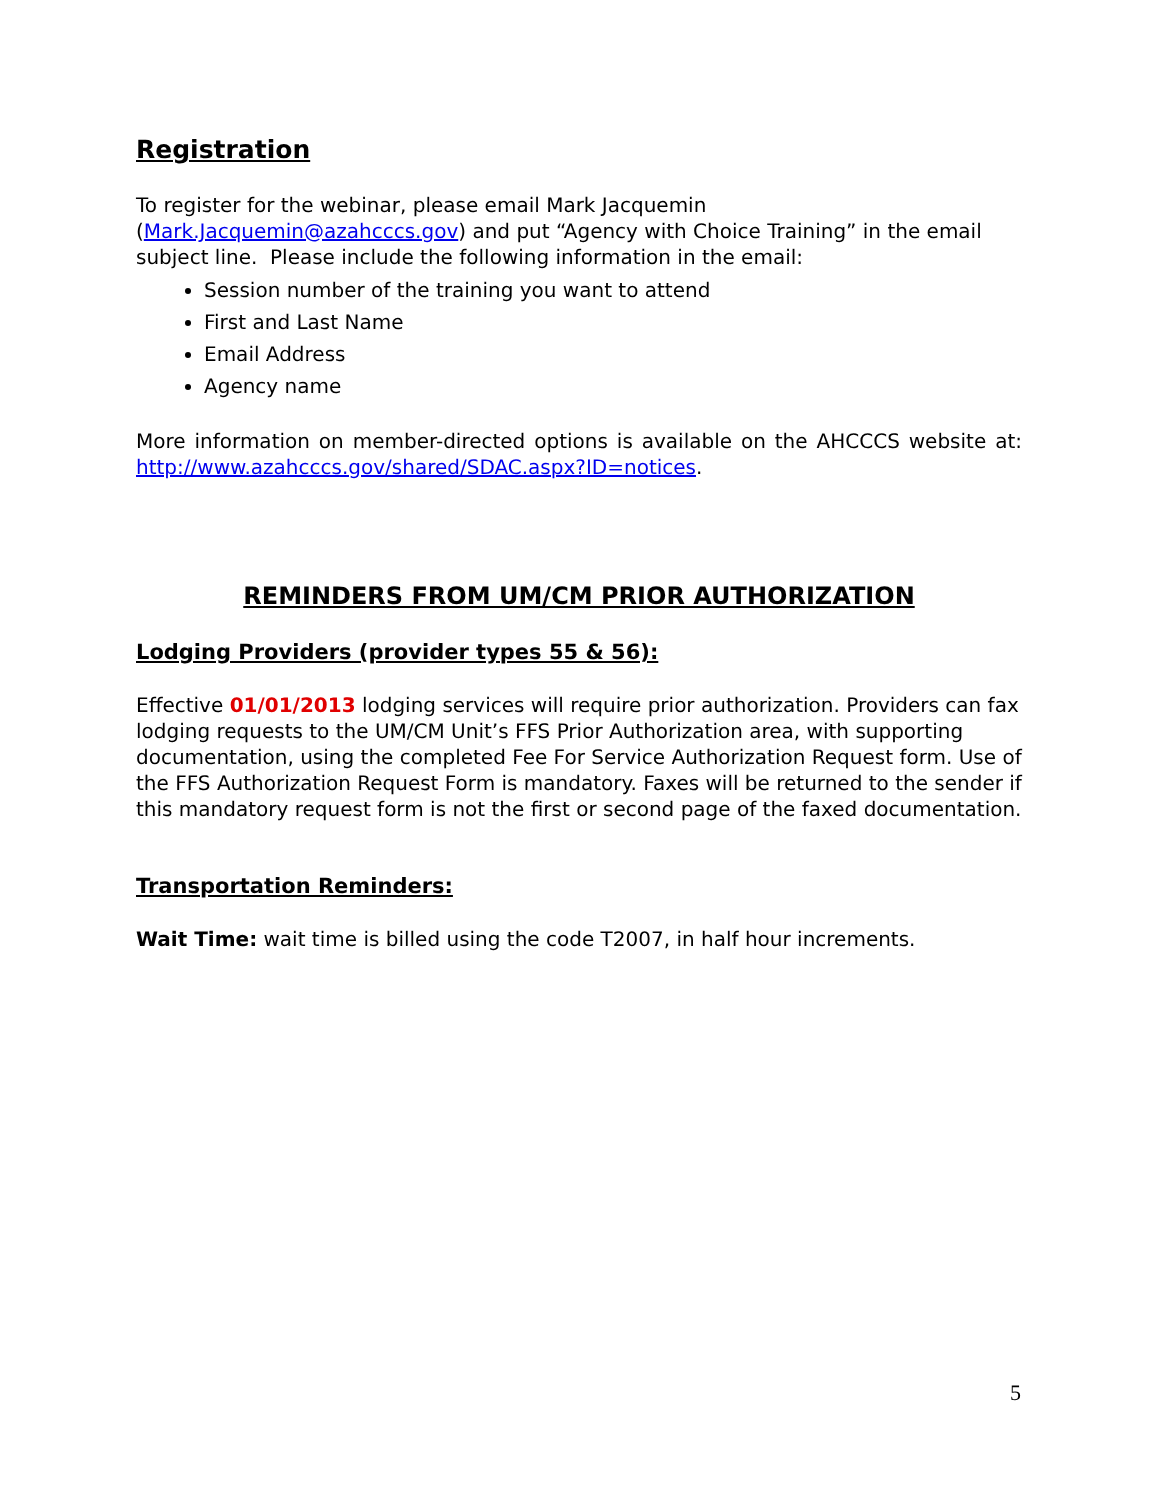Registration
To register for the webinar, please email Mark Jacquemin
(Mark.Jacquemin@azahcccs.gov) and put “Agency with Choice Training” in the email subject line. Please include the following information in the email:
Session number of the training you want to attend
First and Last Name
Email Address
Agency name
More information on member-directed options is available on the AHCCCS website at: http://www.azahcccs.gov/shared/SDAC.aspx?ID=notices.
REMINDERS FROM UM/CM PRIOR AUTHORIZATION
Lodging Providers (provider types 55 & 56):
Effective 01/01/2013 lodging services will require prior authorization. Providers can fax lodging requests to the UM/CM Unit’s FFS Prior Authorization area, with supporting documentation, using the completed Fee For Service Authorization Request form. Use of the FFS Authorization Request Form is mandatory. Faxes will be returned to the sender if this mandatory request form is not the first or second page of the faxed documentation.
Transportation Reminders:
Wait Time: wait time is billed using the code T2007, in half hour increments.
5